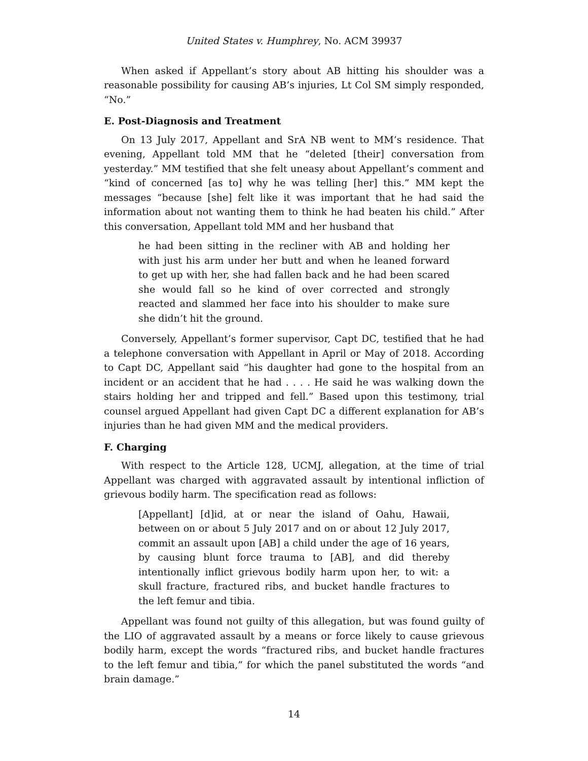United States v. Humphrey, No. ACM 39937
When asked if Appellant’s story about AB hitting his shoulder was a reasonable possibility for causing AB’s injuries, Lt Col SM simply responded, “No.”
E. Post-Diagnosis and Treatment
On 13 July 2017, Appellant and SrA NB went to MM’s residence. That evening, Appellant told MM that he “deleted [their] conversation from yesterday.” MM testified that she felt uneasy about Appellant’s comment and “kind of concerned [as to] why he was telling [her] this.” MM kept the messages “because [she] felt like it was important that he had said the information about not wanting them to think he had beaten his child.” After this conversation, Appellant told MM and her husband that
he had been sitting in the recliner with AB and holding her with just his arm under her butt and when he leaned forward to get up with her, she had fallen back and he had been scared she would fall so he kind of over corrected and strongly reacted and slammed her face into his shoulder to make sure she didn’t hit the ground.
Conversely, Appellant’s former supervisor, Capt DC, testified that he had a telephone conversation with Appellant in April or May of 2018. According to Capt DC, Appellant said “his daughter had gone to the hospital from an incident or an accident that he had . . . . He said he was walking down the stairs holding her and tripped and fell.” Based upon this testimony, trial counsel argued Appellant had given Capt DC a different explanation for AB’s injuries than he had given MM and the medical providers.
F. Charging
With respect to the Article 128, UCMJ, allegation, at the time of trial Appellant was charged with aggravated assault by intentional infliction of grievous bodily harm. The specification read as follows:
[Appellant] [d]id, at or near the island of Oahu, Hawaii, between on or about 5 July 2017 and on or about 12 July 2017, commit an assault upon [AB] a child under the age of 16 years, by causing blunt force trauma to [AB], and did thereby intentionally inflict grievous bodily harm upon her, to wit: a skull fracture, fractured ribs, and bucket handle fractures to the left femur and tibia.
Appellant was found not guilty of this allegation, but was found guilty of the LIO of aggravated assault by a means or force likely to cause grievous bodily harm, except the words “fractured ribs, and bucket handle fractures to the left femur and tibia,” for which the panel substituted the words “and brain damage.”
14